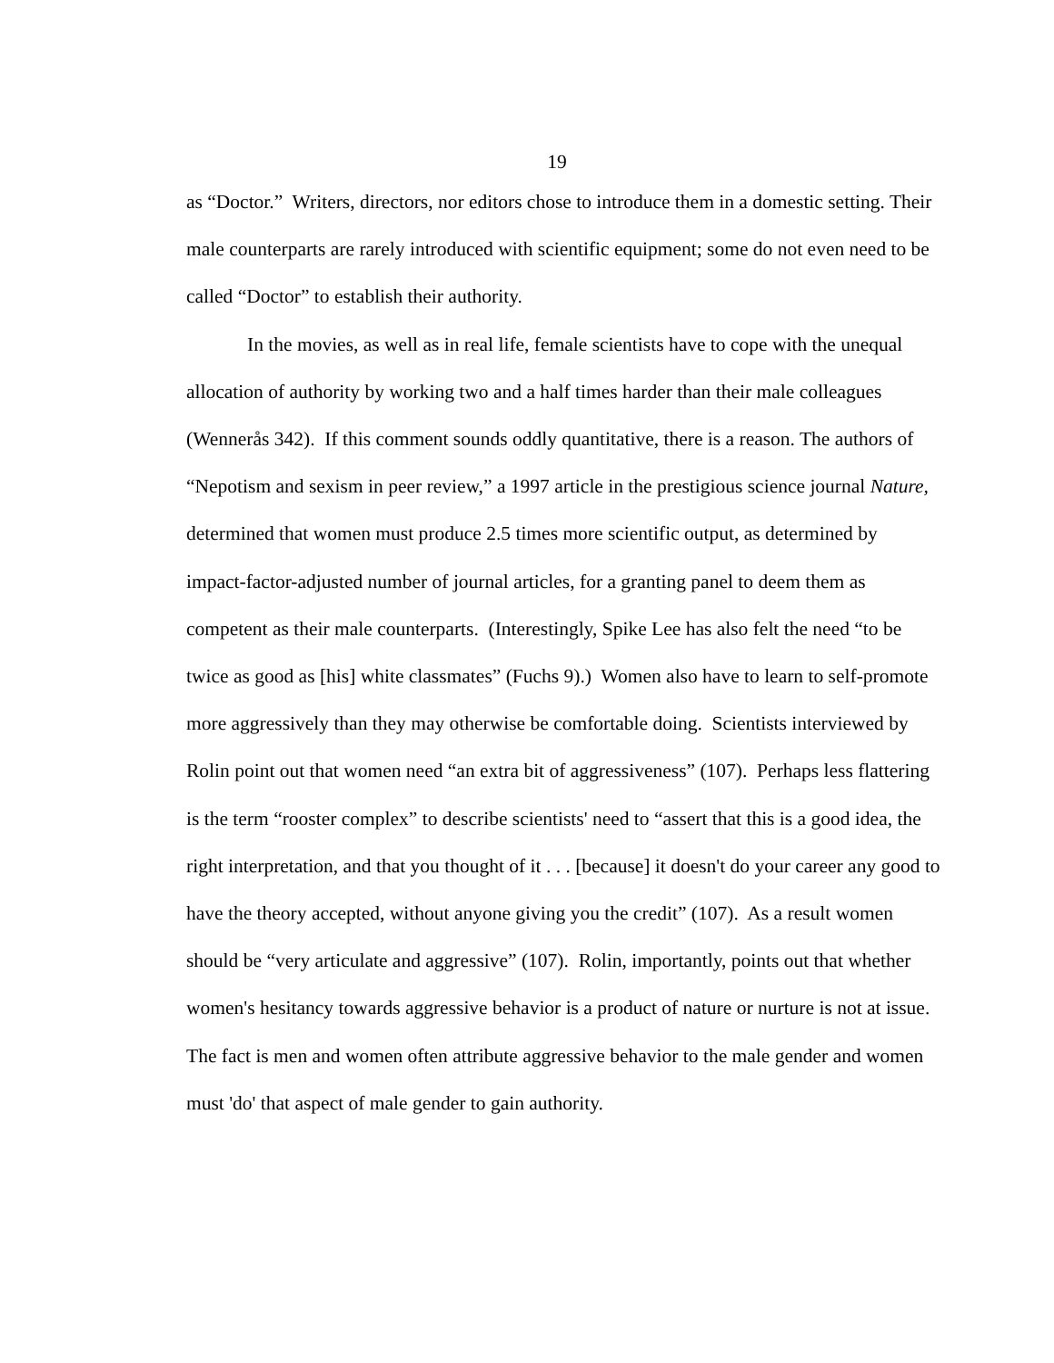19
as “Doctor.” Writers, directors, nor editors chose to introduce them in a domestic setting. Their male counterparts are rarely introduced with scientific equipment; some do not even need to be called “Doctor” to establish their authority.
In the movies, as well as in real life, female scientists have to cope with the unequal allocation of authority by working two and a half times harder than their male colleagues (Wennerås 342). If this comment sounds oddly quantitative, there is a reason. The authors of “Nepotism and sexism in peer review,” a 1997 article in the prestigious science journal Nature, determined that women must produce 2.5 times more scientific output, as determined by impact-factor-adjusted number of journal articles, for a granting panel to deem them as competent as their male counterparts. (Interestingly, Spike Lee has also felt the need “to be twice as good as [his] white classmates” (Fuchs 9).) Women also have to learn to self-promote more aggressively than they may otherwise be comfortable doing. Scientists interviewed by Rolin point out that women need “an extra bit of aggressiveness” (107). Perhaps less flattering is the term “rooster complex” to describe scientists' need to “assert that this is a good idea, the right interpretation, and that you thought of it . . . [because] it doesn't do your career any good to have the theory accepted, without anyone giving you the credit” (107). As a result women should be “very articulate and aggressive” (107). Rolin, importantly, points out that whether women's hesitancy towards aggressive behavior is a product of nature or nurture is not at issue. The fact is men and women often attribute aggressive behavior to the male gender and women must 'do' that aspect of male gender to gain authority.